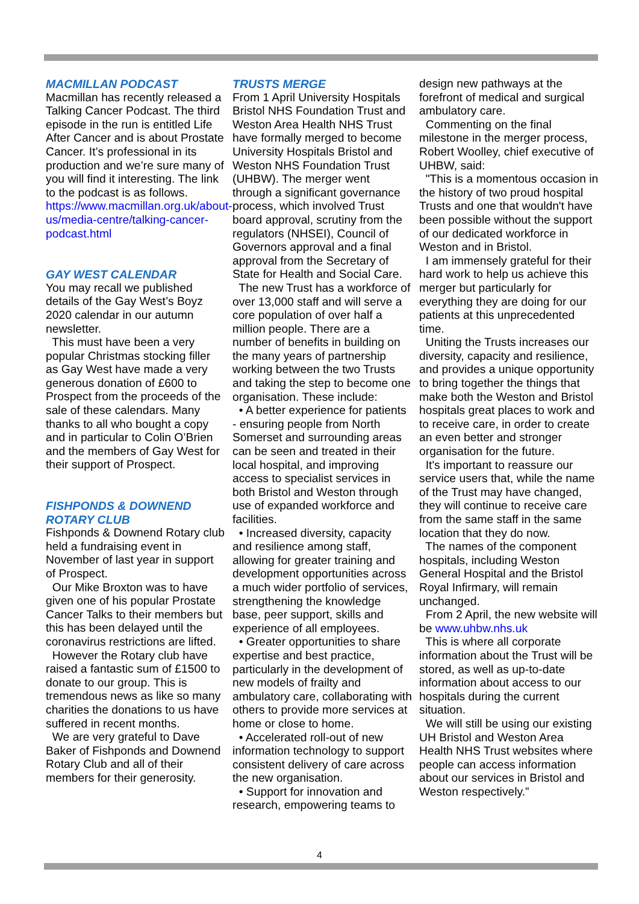MACMILLAN PODCAST
Macmillan has recently released a Talking Cancer Podcast. The third episode in the run is entitled Life After Cancer and is about Prostate Cancer. It’s professional in its production and we’re sure many of you will find it interesting. The link to the podcast is as follows. https://www.macmillan.org.uk/about-us/media-centre/talking-cancer-podcast.html
GAY WEST CALENDAR
You may recall we published details of the Gay West’s Boyz 2020 calendar in our autumn newsletter.
This must have been a very popular Christmas stocking filler as Gay West have made a very generous donation of £600 to Prospect from the proceeds of the sale of these calendars. Many thanks to all who bought a copy and in particular to Colin O’Brien and the members of Gay West for their support of Prospect.
FISHPONDS & DOWNEND ROTARY CLUB
Fishponds & Downend Rotary club held a fundraising event in November of last year in support of Prospect.
Our Mike Broxton was to have given one of his popular Prostate Cancer Talks to their members but this has been delayed until the coronavirus restrictions are lifted.
However the Rotary club have raised a fantastic sum of £1500 to donate to our group. This is tremendous news as like so many charities the donations to us have suffered in recent months.
We are very grateful to Dave Baker of Fishponds and Downend Rotary Club and all of their members for their generosity.
TRUSTS MERGE
From 1 April University Hospitals Bristol NHS Foundation Trust and Weston Area Health NHS Trust have formally merged to become University Hospitals Bristol and Weston NHS Foundation Trust (UHBW). The merger went through a significant governance process, which involved Trust board approval, scrutiny from the regulators (NHSEI), Council of Governors approval and a final approval from the Secretary of State for Health and Social Care.
The new Trust has a workforce of over 13,000 staff and will serve a core population of over half a million people. There are a number of benefits in building on the many years of partnership working between the two Trusts and taking the step to become one organisation. These include:
• A better experience for patients - ensuring people from North Somerset and surrounding areas can be seen and treated in their local hospital, and improving access to specialist services in both Bristol and Weston through use of expanded workforce and facilities.
• Increased diversity, capacity and resilience among staff, allowing for greater training and development opportunities across a much wider portfolio of services, strengthening the knowledge base, peer support, skills and experience of all employees.
• Greater opportunities to share expertise and best practice, particularly in the development of new models of frailty and ambulatory care, collaborating with others to provide more services at home or close to home.
• Accelerated roll-out of new information technology to support consistent delivery of care across the new organisation.
• Support for innovation and research, empowering teams to
design new pathways at the forefront of medical and surgical ambulatory care.
Commenting on the final milestone in the merger process, Robert Woolley, chief executive of UHBW, said:
"This is a momentous occasion in the history of two proud hospital Trusts and one that wouldn't have been possible without the support of our dedicated workforce in Weston and in Bristol.
I am immensely grateful for their hard work to help us achieve this merger but particularly for everything they are doing for our patients at this unprecedented time.
Uniting the Trusts increases our diversity, capacity and resilience, and provides a unique opportunity to bring together the things that make both the Weston and Bristol hospitals great places to work and to receive care, in order to create an even better and stronger organisation for the future.
It's important to reassure our service users that, while the name of the Trust may have changed, they will continue to receive care from the same staff in the same location that they do now.
The names of the component hospitals, including Weston General Hospital and the Bristol Royal Infirmary, will remain unchanged.
From 2 April, the new website will be www.uhbw.nhs.uk
This is where all corporate information about the Trust will be stored, as well as up-to-date information about access to our hospitals during the current situation.
We will still be using our existing UH Bristol and Weston Area Health NHS Trust websites where people can access information about our services in Bristol and Weston respectively.”
4